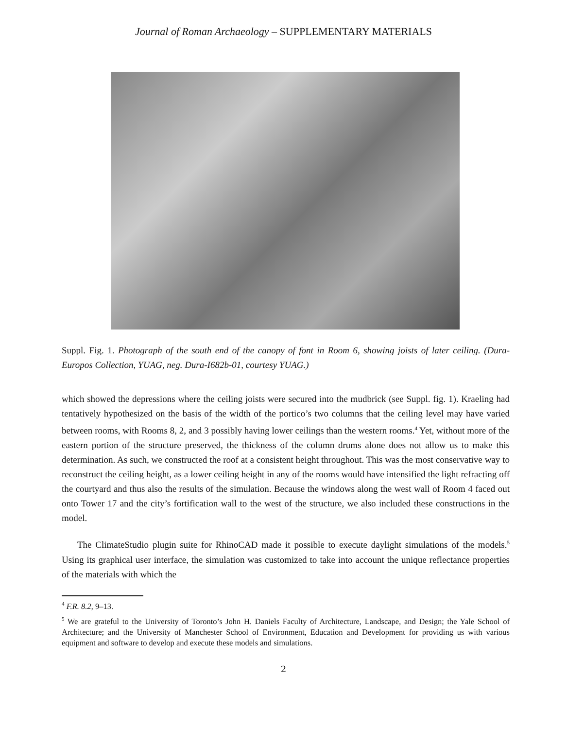Journal of Roman Archaeology – SUPPLEMENTARY MATERIALS
Suppl. Fig. 1. Photograph of the south end of the canopy of font in Room 6, showing joists of later ceiling. (Dura-Europos Collection, YUAG, neg. Dura-I682b-01, courtesy YUAG.)
which showed the depressions where the ceiling joists were secured into the mudbrick (see Suppl. fig. 1). Kraeling had tentatively hypothesized on the basis of the width of the portico’s two columns that the ceiling level may have varied between rooms, with Rooms 8, 2, and 3 possibly having lower ceilings than the western rooms.<sup>4</sup> Yet, without more of the eastern portion of the structure preserved, the thickness of the column drums alone does not allow us to make this determination. As such, we constructed the roof at a consistent height throughout. This was the most conservative way to reconstruct the ceiling height, as a lower ceiling height in any of the rooms would have intensified the light refracting off the courtyard and thus also the results of the simulation. Because the windows along the west wall of Room 4 faced out onto Tower 17 and the city’s fortification wall to the west of the structure, we also included these constructions in the model.
The ClimateStudio plugin suite for RhinoCAD made it possible to execute daylight simulations of the models.<sup>5</sup> Using its graphical user interface, the simulation was customized to take into account the unique reflectance properties of the materials with which the
<sup>4</sup> F.R. 8.2, 9–13.
<sup>5</sup> We are grateful to the University of Toronto’s John H. Daniels Faculty of Architecture, Landscape, and Design; the Yale School of Architecture; and the University of Manchester School of Environment, Education and Development for providing us with various equipment and software to develop and execute these models and simulations.
2